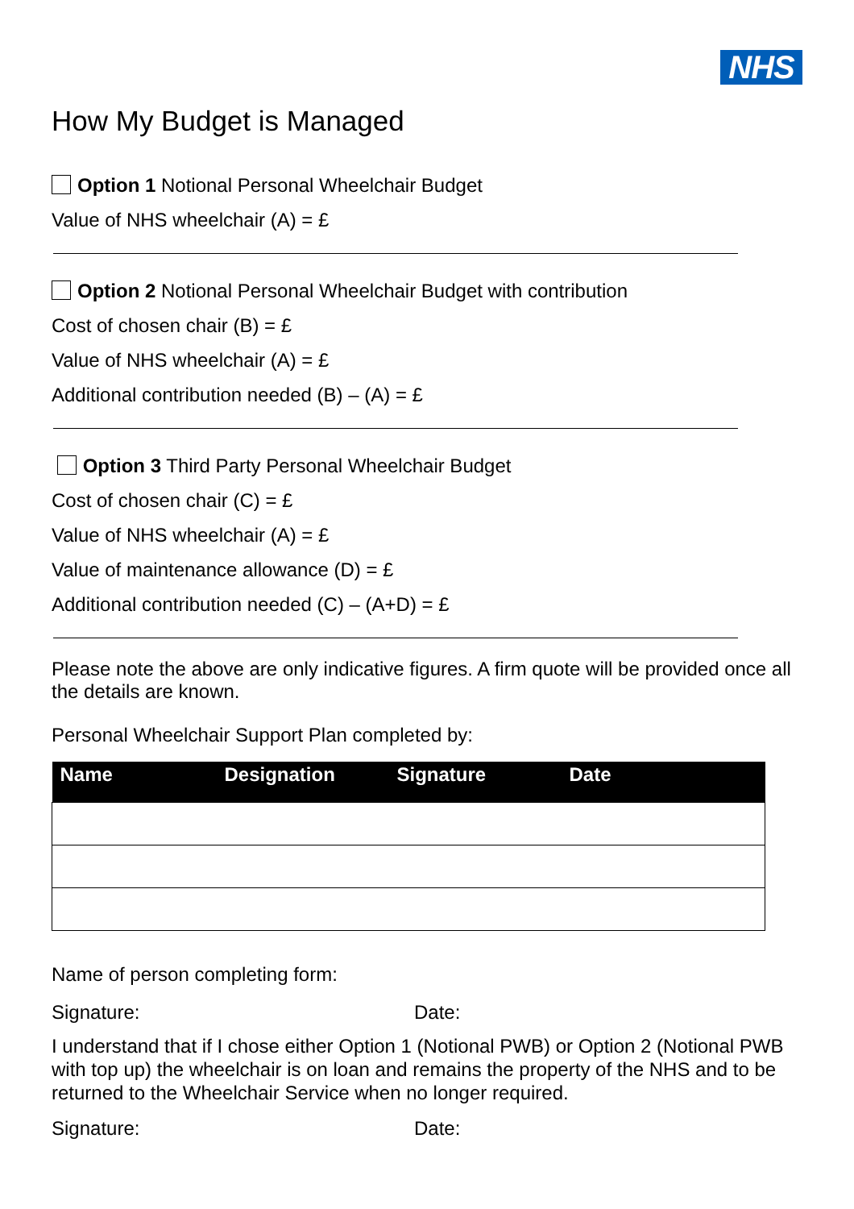NHS
How My Budget is Managed
Option 1 Notional Personal Wheelchair Budget
Value of NHS wheelchair (A) = £
Option 2 Notional Personal Wheelchair Budget with contribution
Cost of chosen chair (B) = £
Value of NHS wheelchair (A) = £
Additional contribution needed (B) – (A) = £
Option 3 Third Party Personal Wheelchair Budget
Cost of chosen chair (C) = £
Value of NHS wheelchair (A) = £
Value of maintenance allowance (D) = £
Additional contribution needed (C) – (A+D) = £
Please note the above are only indicative figures. A firm quote will be provided once all the details are known.
Personal Wheelchair Support Plan completed by:
| Name | Designation | Signature | Date |
| --- | --- | --- | --- |
Name of person completing form:
Signature: Date:
I understand that if I chose either Option 1 (Notional PWB) or Option 2 (Notional PWB with top up) the wheelchair is on loan and remains the property of the NHS and to be returned to the Wheelchair Service when no longer required.
Signature: Date: